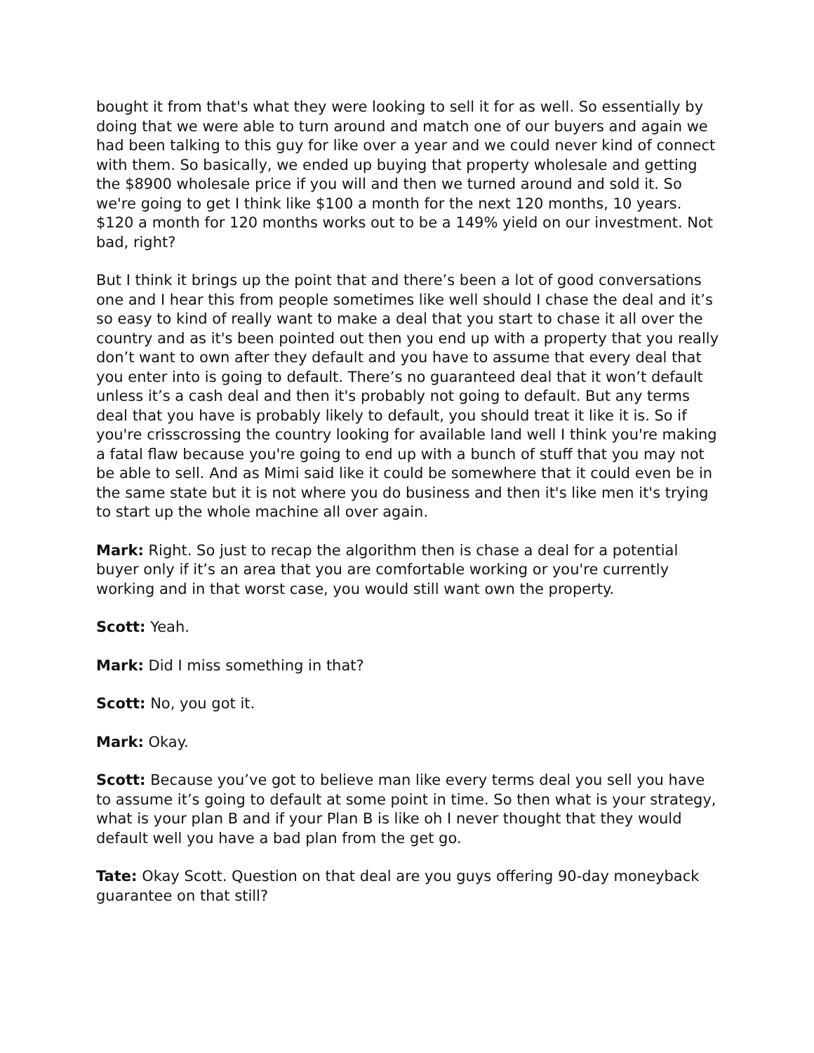bought it from that's what they were looking to sell it for as well. So essentially by doing that we were able to turn around and match one of our buyers and again we had been talking to this guy for like over a year and we could never kind of connect with them. So basically, we ended up buying that property wholesale and getting the $8900 wholesale price if you will and then we turned around and sold it. So we're going to get I think like $100 a month for the next 120 months, 10 years. $120 a month for 120 months works out to be a 149% yield on our investment. Not bad, right?
But I think it brings up the point that and there’s been a lot of good conversations one and I hear this from people sometimes like well should I chase the deal and it’s so easy to kind of really want to make a deal that you start to chase it all over the country and as it's been pointed out then you end up with a property that you really don’t want to own after they default and you have to assume that every deal that you enter into is going to default. There’s no guaranteed deal that it won’t default unless it’s a cash deal and then it's probably not going to default. But any terms deal that you have is probably likely to default, you should treat it like it is. So if you're crisscrossing the country looking for available land well I think you're making a fatal flaw because you're going to end up with a bunch of stuff that you may not be able to sell. And as Mimi said like it could be somewhere that it could even be in the same state but it is not where you do business and then it's like men it's trying to start up the whole machine all over again.
Mark: Right. So just to recap the algorithm then is chase a deal for a potential buyer only if it’s an area that you are comfortable working or you're currently working and in that worst case, you would still want own the property.
Scott: Yeah.
Mark: Did I miss something in that?
Scott: No, you got it.
Mark: Okay.
Scott: Because you’ve got to believe man like every terms deal you sell you have to assume it’s going to default at some point in time. So then what is your strategy, what is your plan B and if your Plan B is like oh I never thought that they would default well you have a bad plan from the get go.
Tate: Okay Scott. Question on that deal are you guys offering 90-day moneyback guarantee on that still?